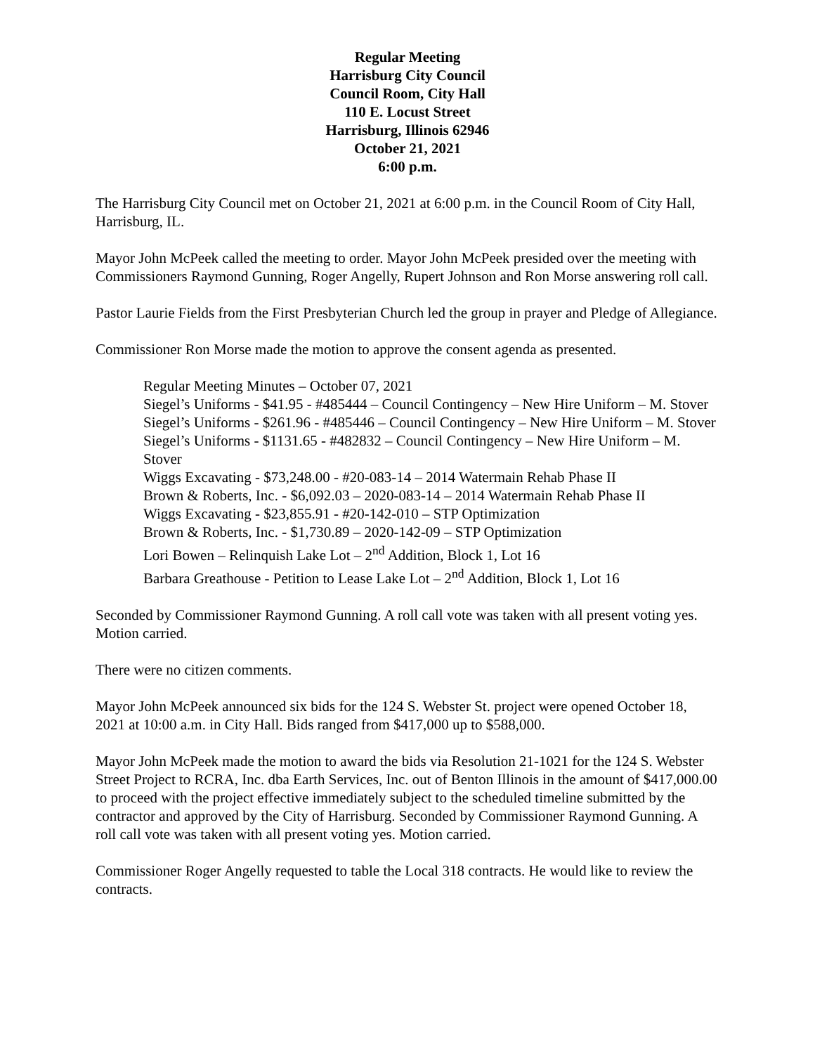Regular Meeting
Harrisburg City Council
Council Room, City Hall
110 E. Locust Street
Harrisburg, Illinois 62946
October 21, 2021
6:00 p.m.
The Harrisburg City Council met on October 21, 2021 at 6:00 p.m. in the Council Room of City Hall, Harrisburg, IL.
Mayor John McPeek called the meeting to order. Mayor John McPeek presided over the meeting with Commissioners Raymond Gunning, Roger Angelly, Rupert Johnson and Ron Morse answering roll call.
Pastor Laurie Fields from the First Presbyterian Church led the group in prayer and Pledge of Allegiance.
Commissioner Ron Morse made the motion to approve the consent agenda as presented.
Regular Meeting Minutes – October 07, 2021
Siegel’s Uniforms - $41.95 - #485444 – Council Contingency – New Hire Uniform – M. Stover
Siegel’s Uniforms - $261.96 - #485446 – Council Contingency – New Hire Uniform – M. Stover
Siegel’s Uniforms - $1131.65 - #482832 – Council Contingency – New Hire Uniform – M. Stover
Wiggs Excavating - $73,248.00 - #20-083-14 – 2014 Watermain Rehab Phase II
Brown & Roberts, Inc. - $6,092.03 – 2020-083-14 – 2014 Watermain Rehab Phase II
Wiggs Excavating - $23,855.91 - #20-142-010 – STP Optimization
Brown & Roberts, Inc. - $1,730.89 – 2020-142-09 – STP Optimization
Lori Bowen – Relinquish Lake Lot – 2<sup>nd</sup> Addition, Block 1, Lot 16
Barbara Greathouse - Petition to Lease Lake Lot – 2<sup>nd</sup> Addition, Block 1, Lot 16
Seconded by Commissioner Raymond Gunning. A roll call vote was taken with all present voting yes. Motion carried.
There were no citizen comments.
Mayor John McPeek announced six bids for the 124 S. Webster St. project were opened October 18, 2021 at 10:00 a.m. in City Hall. Bids ranged from $417,000 up to $588,000.
Mayor John McPeek made the motion to award the bids via Resolution 21-1021 for the 124 S. Webster Street Project to RCRA, Inc. dba Earth Services, Inc. out of Benton Illinois in the amount of $417,000.00 to proceed with the project effective immediately subject to the scheduled timeline submitted by the contractor and approved by the City of Harrisburg. Seconded by Commissioner Raymond Gunning. A roll call vote was taken with all present voting yes. Motion carried.
Commissioner Roger Angelly requested to table the Local 318 contracts. He would like to review the contracts.